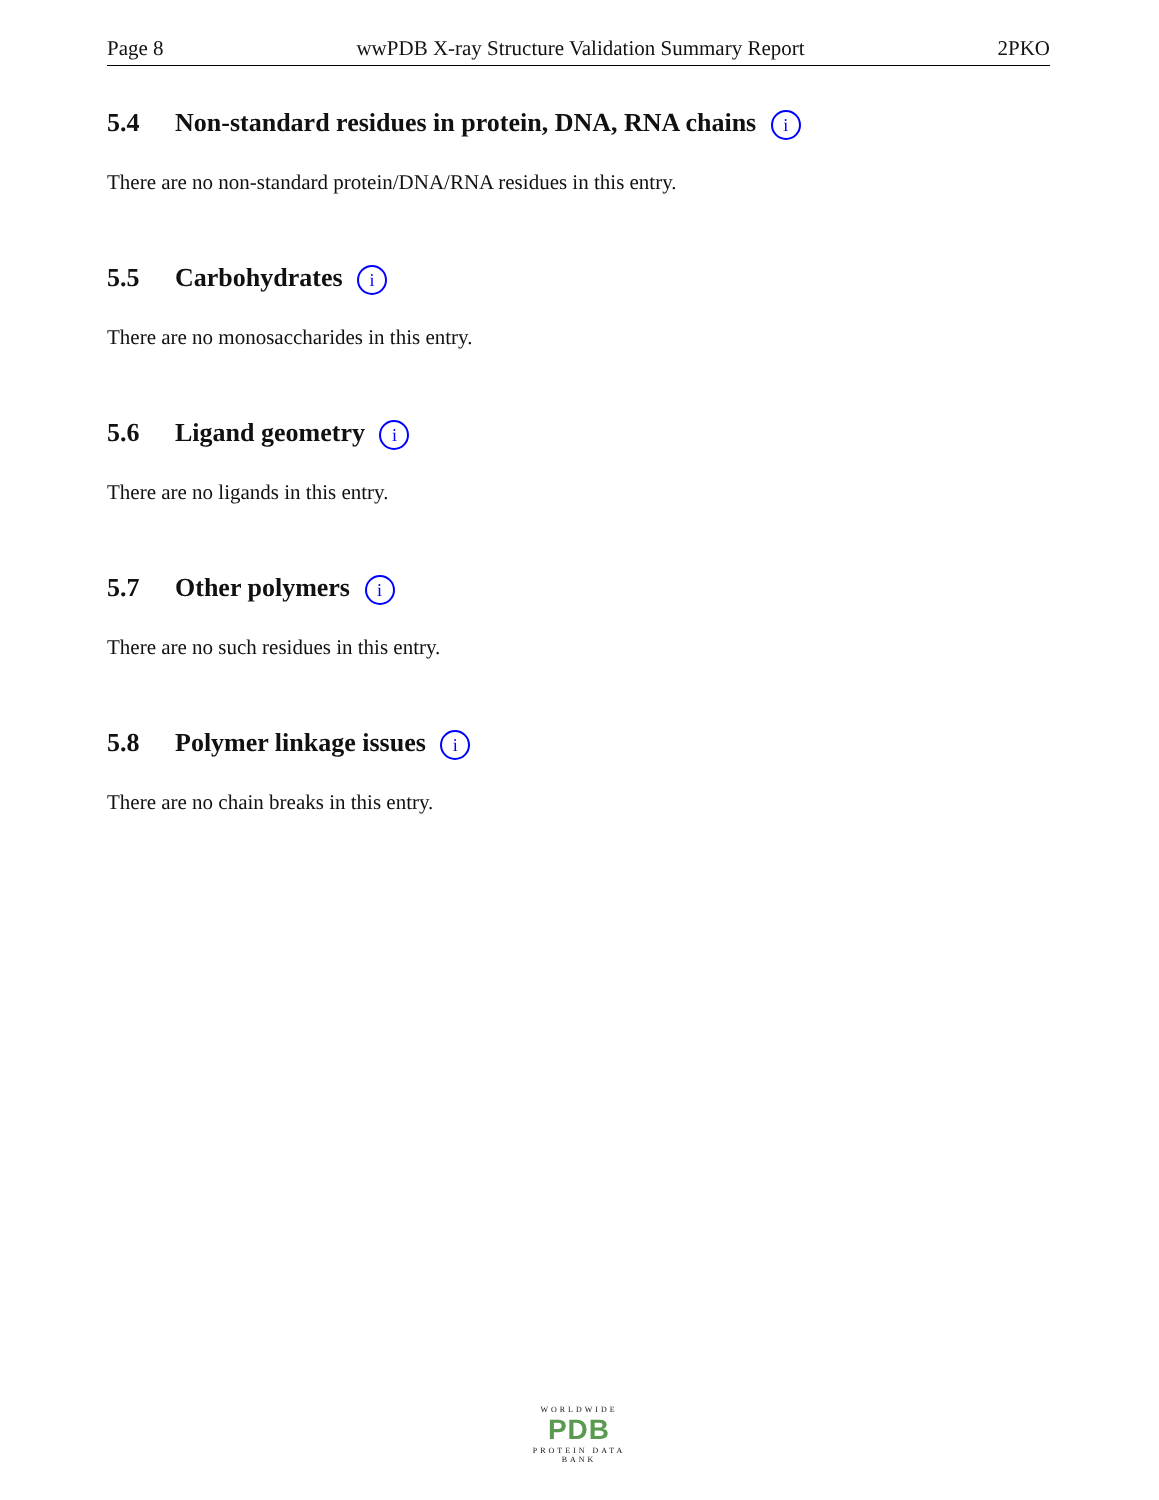Page 8 wwPDB X-ray Structure Validation Summary Report 2PKO
5.4 Non-standard residues in protein, DNA, RNA chains i
There are no non-standard protein/DNA/RNA residues in this entry.
5.5 Carbohydrates i
There are no monosaccharides in this entry.
5.6 Ligand geometry i
There are no ligands in this entry.
5.7 Other polymers i
There are no such residues in this entry.
5.8 Polymer linkage issues i
There are no chain breaks in this entry.
WORLDWIDE
PDB
PROTEIN DATA BANK